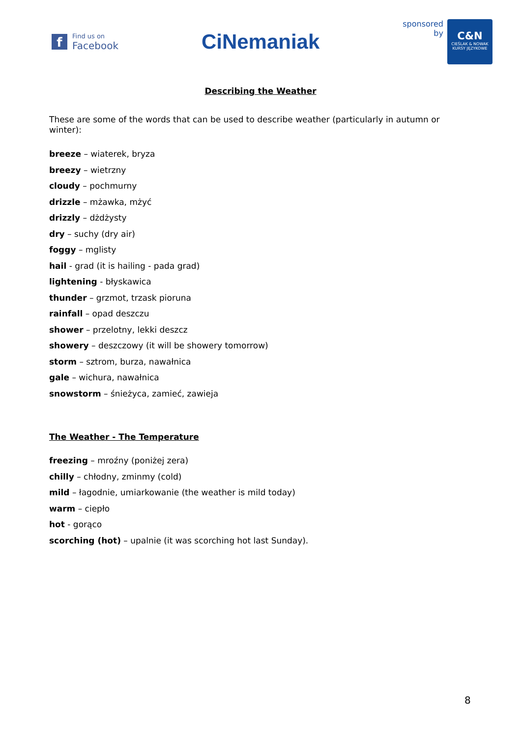f
Find us on
Facebook
CiNemaniak
sponsored
by
C&N
CIEŚLAK & NOWAK
KURSY JĘZYKOWE
Describing the Weather
These are some of the words that can be used to describe weather (particularly in autumn or winter):
breeze – wiaterek, bryza
breezy – wietrzny
cloudy – pochmurny
drizzle – mżawka, mżyć
drizzly – dżdżysty
dry – suchy (dry air)
foggy – mglisty
hail - grad (it is hailing - pada grad)
lightening - błyskawica
thunder – grzmot, trzask pioruna
rainfall – opad deszczu
shower – przelotny, lekki deszcz
showery – deszczowy (it will be showery tomorrow)
storm – sztrom, burza, nawałnica
gale – wichura, nawałnica
snowstorm – śnieżyca, zamieć, zawieja
The Weather - The Temperature
freezing – mroźny (poniżej zera)
chilly – chłodny, zminmy (cold)
mild – łagodnie, umiarkowanie (the weather is mild today)
warm – ciepło
hot - gorąco
scorching (hot) – upalnie (it was scorching hot last Sunday).
8